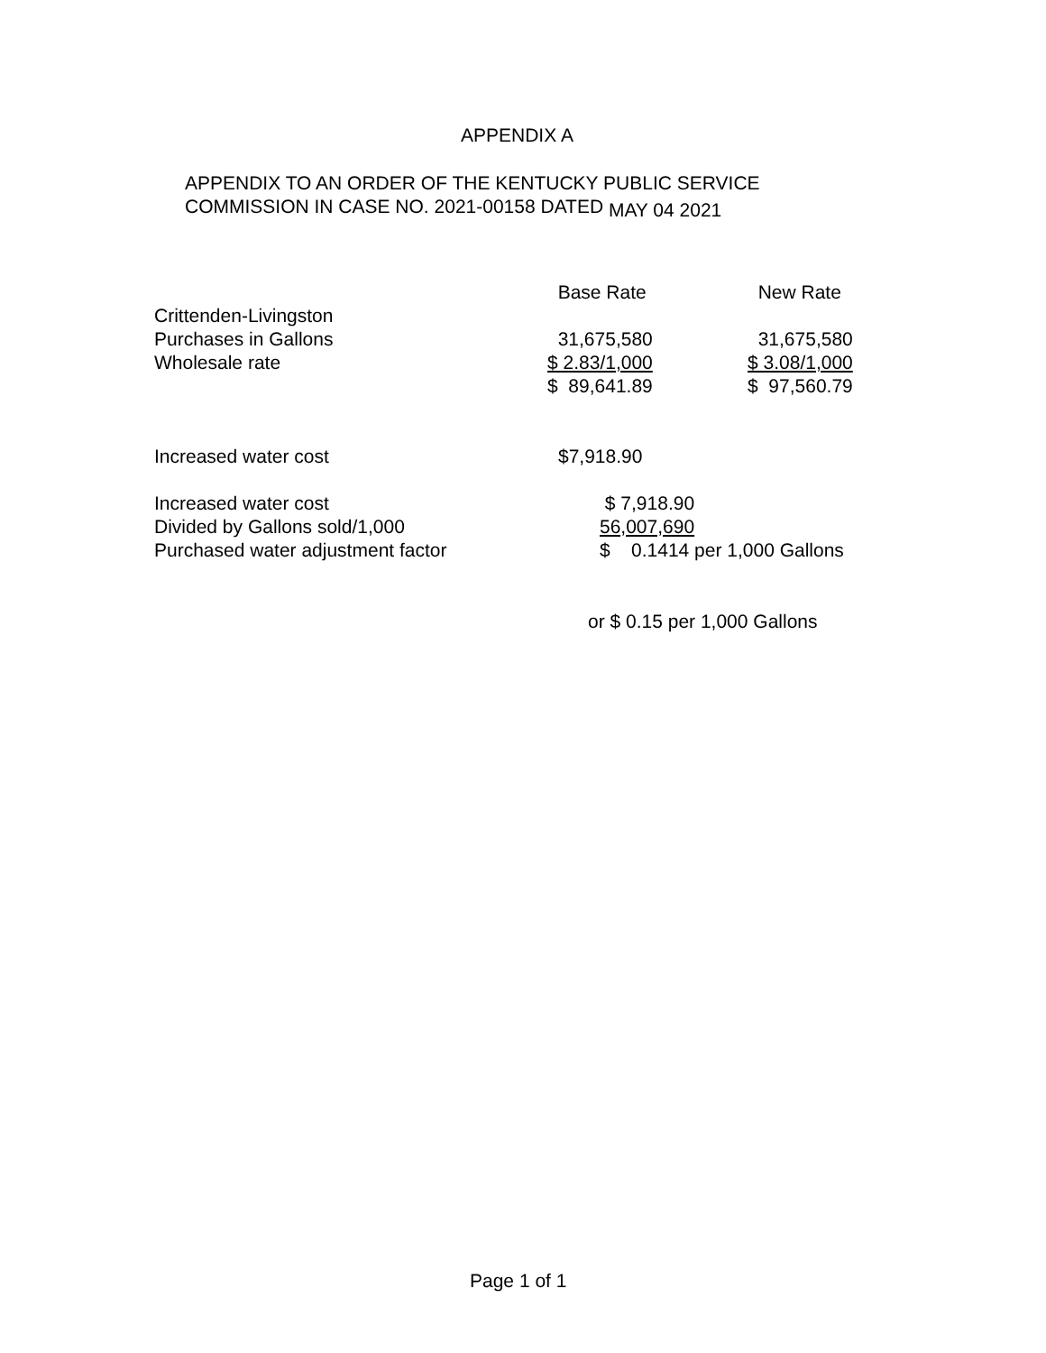APPENDIX A
APPENDIX TO AN ORDER OF THE KENTUCKY PUBLIC SERVICE
COMMISSION IN CASE NO. 2021-00158 DATED MAY 04 2021
| | Base Rate | New Rate |
| Crittenden-Livingston | | |
| Purchases in Gallons | 31,675,580 | 31,675,580 |
| Wholesale rate | $ 2.83/1,000 | $ 3.08/1,000 |
| | $ 89,641.89 | $ 97,560.79 |
| Increased water cost | $7,918.90 |
| Increased water cost | $ 7,918.90 |
| Divided by Gallons sold/1,000 | 56,007,690 |
| Purchased water adjustment factor | $ 0.1414 per 1,000 Gallons |
or $ 0.15 per 1,000 Gallons
Page 1 of 1